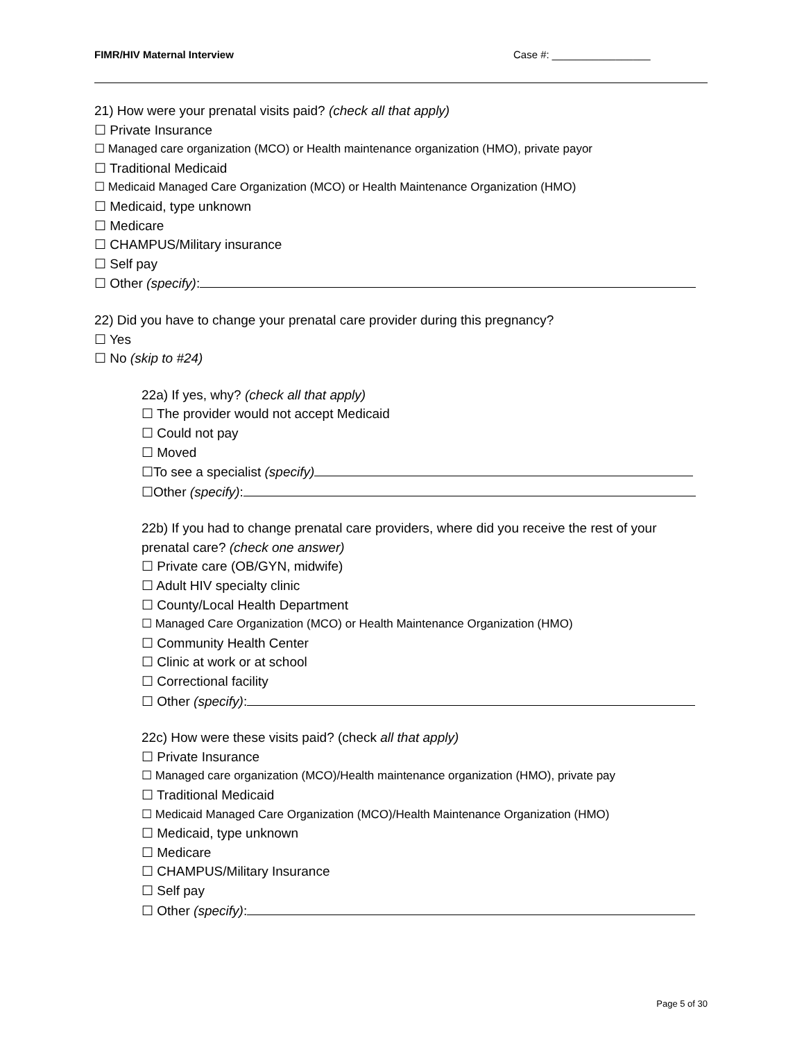FIMR/HIV Maternal Interview Case #: _________________
21) How were your prenatal visits paid? (check all that apply)
☐ Private Insurance
☐ Managed care organization (MCO) or Health maintenance organization (HMO), private payor
☐ Traditional Medicaid
☐ Medicaid Managed Care Organization (MCO) or Health Maintenance Organization (HMO)
☐ Medicaid, type unknown
☐ Medicare
☐ CHAMPUS/Military insurance
☐ Self pay
☐ Other (specify):
22) Did you have to change your prenatal care provider during this pregnancy?
☐ Yes
☐ No (skip to #24)
22a) If yes, why? (check all that apply)
☐ The provider would not accept Medicaid
☐ Could not pay
☐ Moved
☐To see a specialist (specify)
☐Other (specify):
22b) If you had to change prenatal care providers, where did you receive the rest of your prenatal care? (check one answer)
☐ Private care (OB/GYN, midwife)
☐ Adult HIV specialty clinic
☐ County/Local Health Department
☐ Managed Care Organization (MCO) or Health Maintenance Organization (HMO)
☐ Community Health Center
☐ Clinic at work or at school
☐ Correctional facility
☐ Other (specify):
22c) How were these visits paid? (check all that apply)
☐ Private Insurance
☐ Managed care organization (MCO)/Health maintenance organization (HMO), private pay
☐ Traditional Medicaid
☐ Medicaid Managed Care Organization (MCO)/Health Maintenance Organization (HMO)
☐ Medicaid, type unknown
☐ Medicare
☐ CHAMPUS/Military Insurance
☐ Self pay
☐ Other (specify):
Page 5 of 30